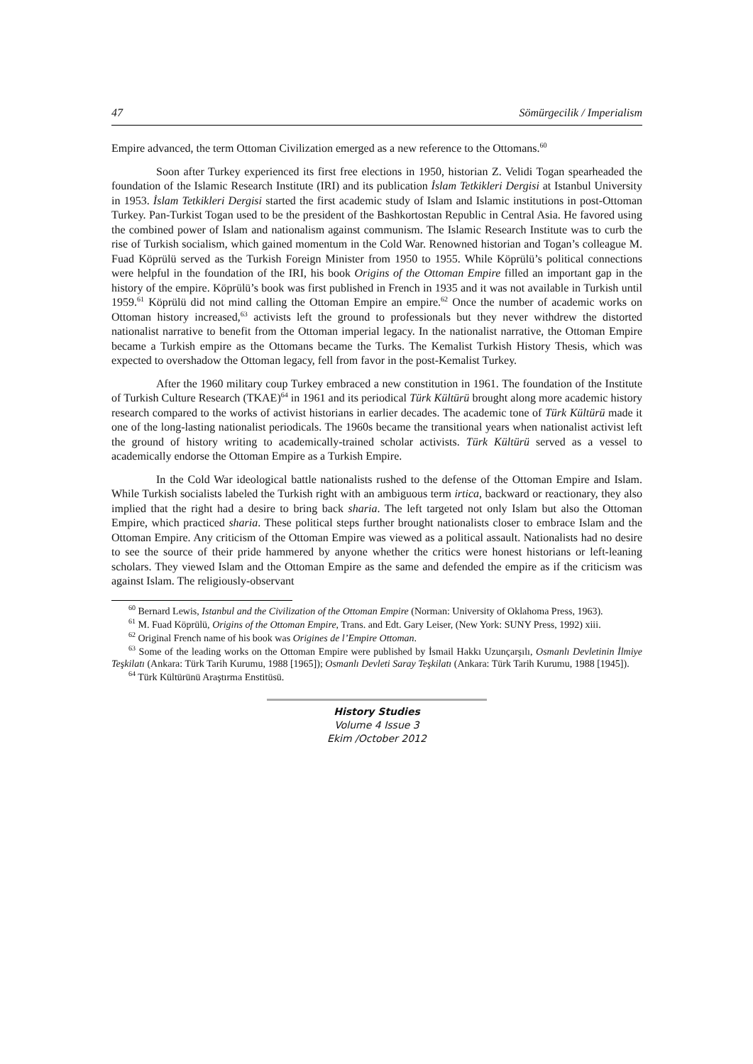47 Sömürgecilik / Imperialism
Empire advanced, the term Ottoman Civilization emerged as a new reference to the Ottomans.<sup>60</sup>
Soon after Turkey experienced its first free elections in 1950, historian Z. Velidi Togan spearheaded the foundation of the Islamic Research Institute (IRI) and its publication İslam Tetkikleri Dergisi at Istanbul University in 1953. İslam Tetkikleri Dergisi started the first academic study of Islam and Islamic institutions in post-Ottoman Turkey. Pan-Turkist Togan used to be the president of the Bashkortostan Republic in Central Asia. He favored using the combined power of Islam and nationalism against communism. The Islamic Research Institute was to curb the rise of Turkish socialism, which gained momentum in the Cold War. Renowned historian and Togan’s colleague M. Fuad Köprülü served as the Turkish Foreign Minister from 1950 to 1955. While Köprülü’s political connections were helpful in the foundation of the IRI, his book Origins of the Ottoman Empire filled an important gap in the history of the empire. Köprülü’s book was first published in French in 1935 and it was not available in Turkish until 1959.<sup>61</sup> Köprülü did not mind calling the Ottoman Empire an empire.<sup>62</sup> Once the number of academic works on Ottoman history increased,<sup>63</sup> activists left the ground to professionals but they never withdrew the distorted nationalist narrative to benefit from the Ottoman imperial legacy. In the nationalist narrative, the Ottoman Empire became a Turkish empire as the Ottomans became the Turks. The Kemalist Turkish History Thesis, which was expected to overshadow the Ottoman legacy, fell from favor in the post-Kemalist Turkey.
After the 1960 military coup Turkey embraced a new constitution in 1961. The foundation of the Institute of Turkish Culture Research (TKAE)<sup>64</sup> in 1961 and its periodical Türk Kültürü brought along more academic history research compared to the works of activist historians in earlier decades. The academic tone of Türk Kültürü made it one of the long-lasting nationalist periodicals. The 1960s became the transitional years when nationalist activist left the ground of history writing to academically-trained scholar activists. Türk Kültürü served as a vessel to academically endorse the Ottoman Empire as a Turkish Empire.
In the Cold War ideological battle nationalists rushed to the defense of the Ottoman Empire and Islam. While Turkish socialists labeled the Turkish right with an ambiguous term irtica, backward or reactionary, they also implied that the right had a desire to bring back sharia. The left targeted not only Islam but also the Ottoman Empire, which practiced sharia. These political steps further brought nationalists closer to embrace Islam and the Ottoman Empire. Any criticism of the Ottoman Empire was viewed as a political assault. Nationalists had no desire to see the source of their pride hammered by anyone whether the critics were honest historians or left-leaning scholars. They viewed Islam and the Ottoman Empire as the same and defended the empire as if the criticism was against Islam. The religiously-observant
<sup>60</sup> Bernard Lewis, Istanbul and the Civilization of the Ottoman Empire (Norman: University of Oklahoma Press, 1963).
<sup>61</sup> M. Fuad Köprülü, Origins of the Ottoman Empire, Trans. and Edt. Gary Leiser, (New York: SUNY Press, 1992) xiii.
<sup>62</sup> Original French name of his book was Origines de l’Empire Ottoman.
<sup>63</sup> Some of the leading works on the Ottoman Empire were published by İsmail Hakkı Uzunçarşılı, Osmanlı Devletinin İlmiye Teşkilatı (Ankara: Türk Tarih Kurumu, 1988 [1965]); Osmanlı Devleti Saray Teşkilatı (Ankara: Türk Tarih Kurumu, 1988 [1945]).
<sup>64</sup> Türk Kültürünü Araştırma Enstitüsü.
History Studies
Volume 4 Issue 3
Ekim /October 2012